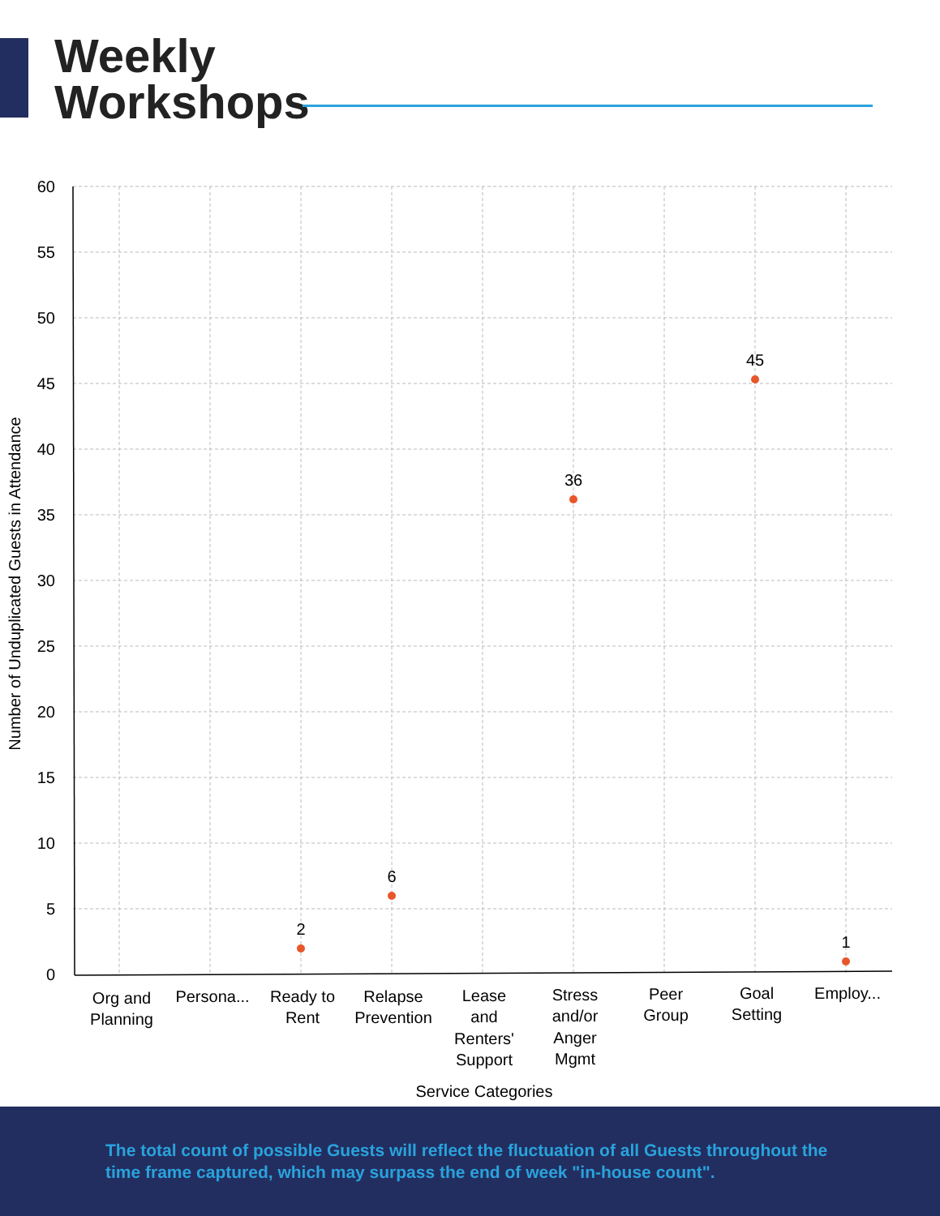Weekly
Workshops
60
55
50
45
40
35
30
25
20
15
10
5
0
Number of Unduplicated Guests in Attendance
2
6
36
45
1
Org and
Planning
Persona...
Ready to
Rent
Relapse
Prevention
Lease
and
Renters'
Support
Stress
and/or
Anger
Mgmt
Peer
Group
Goal
Setting
Employ...
Service Categories
The total count of possible Guests will reflect the fluctuation of all Guests throughout the time frame captured, which may surpass the end of week "in-house count".